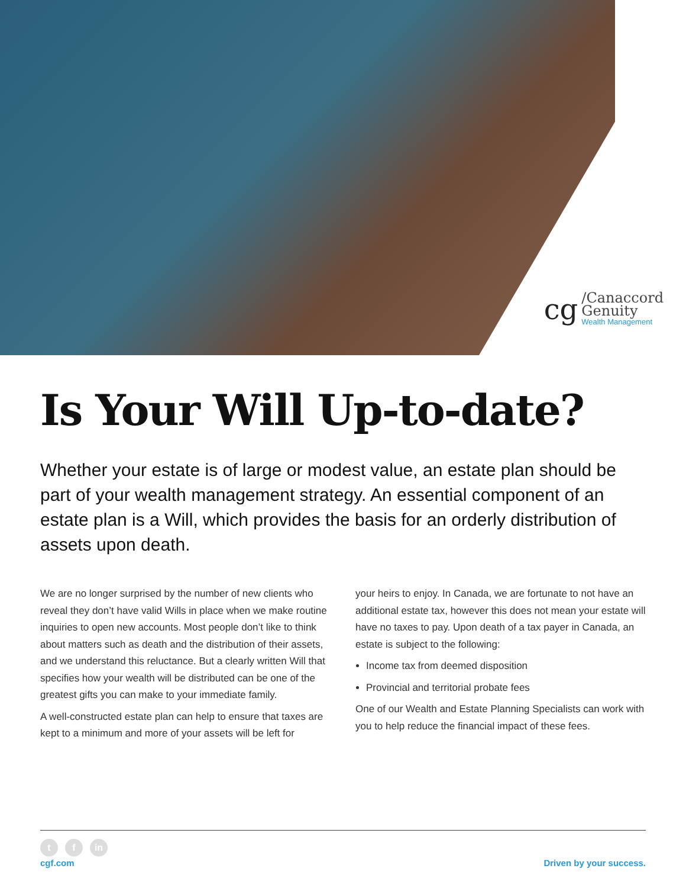cg
/Canaccord
Genuity
Wealth Management
Is Your Will Up-to-date?
Whether your estate is of large or modest value, an estate plan should be part of your wealth management strategy. An essential component of an estate plan is a Will, which provides the basis for an orderly distribution of assets upon death.
We are no longer surprised by the number of new clients who reveal they don’t have valid Wills in place when we make routine inquiries to open new accounts. Most people don’t like to think about matters such as death and the distribution of their assets, and we understand this reluctance. But a clearly written Will that specifies how your wealth will be distributed can be one of the greatest gifts you can make to your immediate family.
A well-constructed estate plan can help to ensure that taxes are kept to a minimum and more of your assets will be left for
your heirs to enjoy. In Canada, we are fortunate to not have an additional estate tax, however this does not mean your estate will have no taxes to pay. Upon death of a tax payer in Canada, an estate is subject to the following:
Income tax from deemed disposition
Provincial and territorial probate fees
One of our Wealth and Estate Planning Specialists can work with you to help reduce the financial impact of these fees.
t f in
cgf.com Driven by your success.